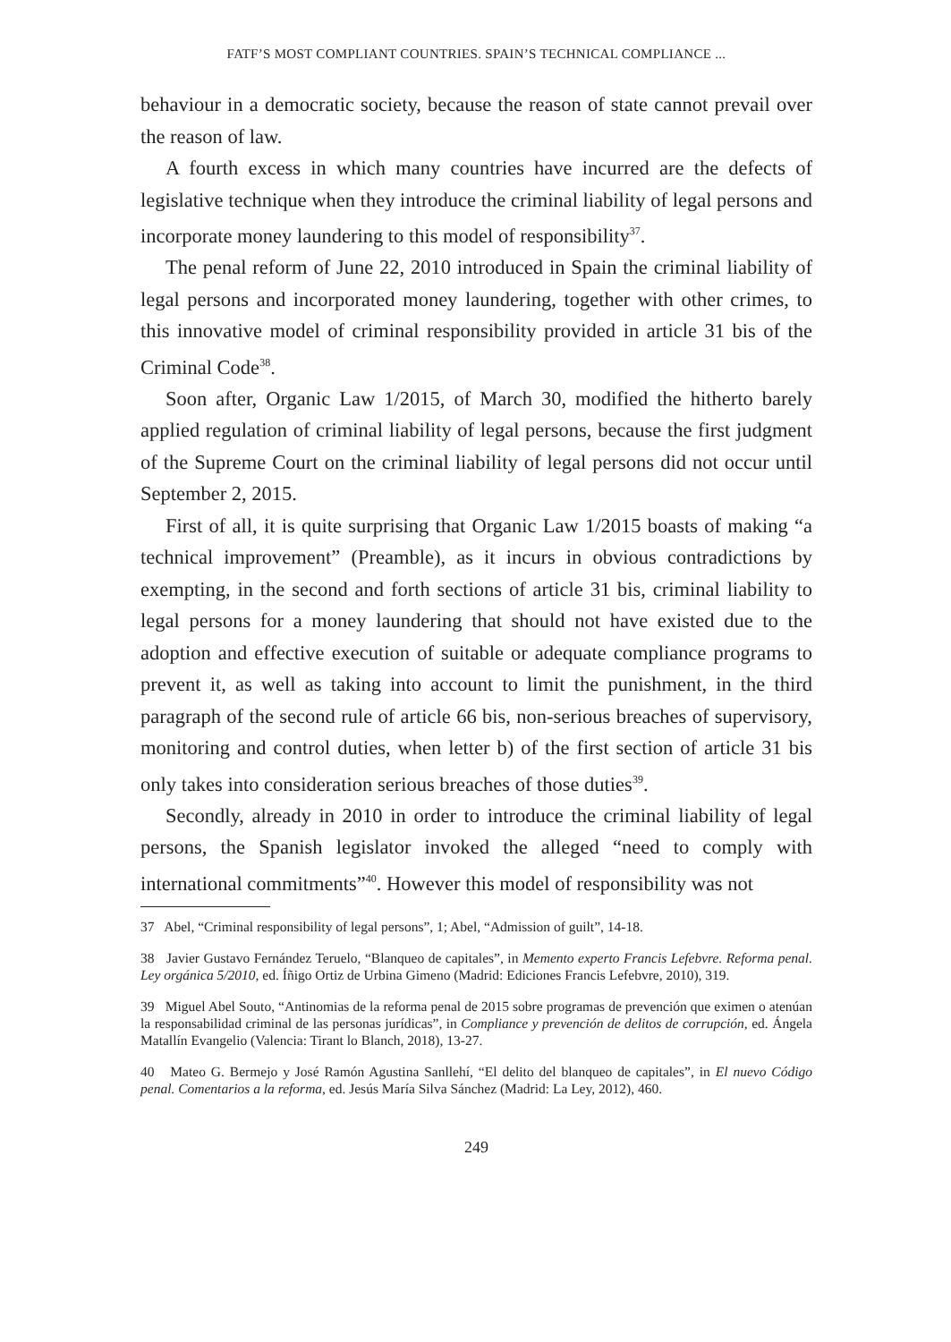FATF’S MOST COMPLIANT COUNTRIES. SPAIN’S TECHNICAL COMPLIANCE ...
behaviour in a democratic society, because the reason of state cannot prevail over the reason of law.
A fourth excess in which many countries have incurred are the defects of legislative technique when they introduce the criminal liability of legal persons and incorporate money laundering to this model of responsibility<sup>37</sup>.
The penal reform of June 22, 2010 introduced in Spain the criminal liability of legal persons and incorporated money laundering, together with other crimes, to this innovative model of criminal responsibility provided in article 31 bis of the Criminal Code<sup>38</sup>.
Soon after, Organic Law 1/2015, of March 30, modified the hitherto barely applied regulation of criminal liability of legal persons, because the first judgment of the Supreme Court on the criminal liability of legal persons did not occur until September 2, 2015.
First of all, it is quite surprising that Organic Law 1/2015 boasts of making “a technical improvement” (Preamble), as it incurs in obvious contradictions by exempting, in the second and forth sections of article 31 bis, criminal liability to legal persons for a money laundering that should not have existed due to the adoption and effective execution of suitable or adequate compliance programs to prevent it, as well as taking into account to limit the punishment, in the third paragraph of the second rule of article 66 bis, non-serious breaches of supervisory, monitoring and control duties, when letter b) of the first section of article 31 bis only takes into consideration serious breaches of those duties<sup>39</sup>.
Secondly, already in 2010 in order to introduce the criminal liability of legal persons, the Spanish legislator invoked the alleged “need to comply with international commitments”<sup>40</sup>. However this model of responsibility was not
37 Abel, “Criminal responsibility of legal persons”, 1; Abel, “Admission of guilt”, 14-18.
38 Javier Gustavo Fernández Teruelo, “Blanqueo de capitales”, in Memento experto Francis Lefebvre. Reforma penal. Ley orgánica 5/2010, ed. Íñigo Ortiz de Urbina Gimeno (Madrid: Ediciones Francis Lefebvre, 2010), 319.
39 Miguel Abel Souto, “Antinomias de la reforma penal de 2015 sobre programas de prevención que eximen o atenúan la responsabilidad criminal de las personas jurídicas”, in Compliance y prevención de delitos de corrupción, ed. Ángela Matallín Evangelio (Valencia: Tirant lo Blanch, 2018), 13-27.
40 Mateo G. Bermejo y José Ramón Agustina Sanllehí, “El delito del blanqueo de capitales”, in El nuevo Código penal. Comentarios a la reforma, ed. Jesús María Silva Sánchez (Madrid: La Ley, 2012), 460.
249